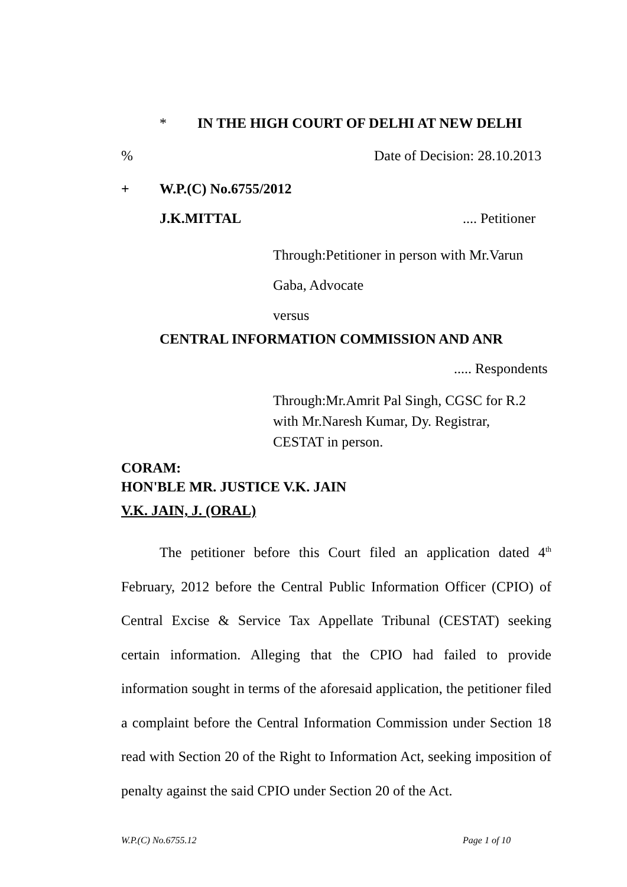* IN THE HIGH COURT OF DELHI AT NEW DELHI
% Date of Decision: 28.10.2013
+ W.P.(C) No.6755/2012
J.K.MITTAL.... Petitioner
Through:Petitioner in person with Mr.Varun
Gaba, Advocate
versus
CENTRAL INFORMATION COMMISSION AND ANR
..... Respondents
Through:Mr.Amrit Pal Singh, CGSC for R.2
with Mr.Naresh Kumar, Dy. Registrar,
CESTAT in person.
CORAM:
HON'BLE MR. JUSTICE V.K. JAIN
V.K. JAIN, J. (ORAL)
The petitioner before this Court filed an application dated 4<sup>th</sup> February, 2012 before the Central Public Information Officer (CPIO) of Central Excise & Service Tax Appellate Tribunal (CESTAT) seeking certain information. Alleging that the CPIO had failed to provide information sought in terms of the aforesaid application, the petitioner filed a complaint before the Central Information Commission under Section 18 read with Section 20 of the Right to Information Act, seeking imposition of penalty against the said CPIO under Section 20 of the Act.
W.P.(C) No.6755.12 Page 1 of 10